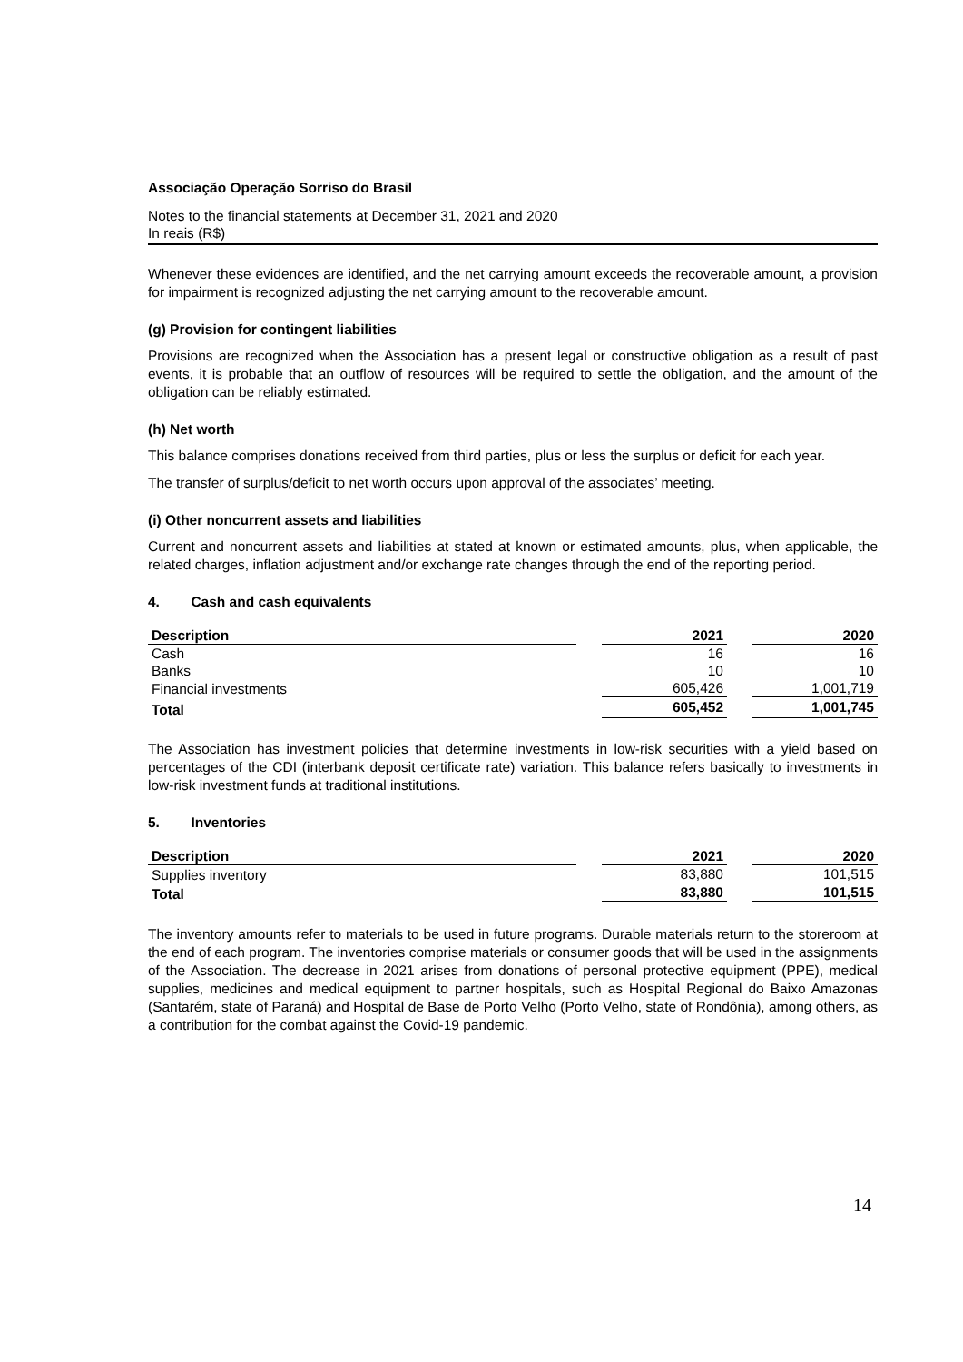Associação Operação Sorriso do Brasil
Notes to the financial statements at December 31, 2021 and 2020
In reais (R$)
Whenever these evidences are identified, and the net carrying amount exceeds the recoverable amount, a provision for impairment is recognized adjusting the net carrying amount to the recoverable amount.
(g) Provision for contingent liabilities
Provisions are recognized when the Association has a present legal or constructive obligation as a result of past events, it is probable that an outflow of resources will be required to settle the obligation, and the amount of the obligation can be reliably estimated.
(h) Net worth
This balance comprises donations received from third parties, plus or less the surplus or deficit for each year.
The transfer of surplus/deficit to net worth occurs upon approval of the associates’ meeting.
(i) Other noncurrent assets and liabilities
Current and noncurrent assets and liabilities at stated at known or estimated amounts, plus, when applicable, the related charges, inflation adjustment and/or exchange rate changes through the end of the reporting period.
4. Cash and cash equivalents
| Description | | 2021 | | 2020 |
| --- | --- | --- | --- | --- |
| Cash | | 16 | | 16 |
| Banks | | 10 | | 10 |
| Financial investments | | 605,426 | | 1,001,719 |
| Total | | 605,452 | | 1,001,745 |
The Association has investment policies that determine investments in low-risk securities with a yield based on percentages of the CDI (interbank deposit certificate rate) variation. This balance refers basically to investments in low-risk investment funds at traditional institutions.
5. Inventories
| Description | | 2021 | | 2020 |
| --- | --- | --- | --- | --- |
| Supplies inventory | | 83,880 | | 101,515 |
| Total | | 83,880 | | 101,515 |
The inventory amounts refer to materials to be used in future programs. Durable materials return to the storeroom at the end of each program. The inventories comprise materials or consumer goods that will be used in the assignments of the Association. The decrease in 2021 arises from donations of personal protective equipment (PPE), medical supplies, medicines and medical equipment to partner hospitals, such as Hospital Regional do Baixo Amazonas (Santarém, state of Paraná) and Hospital de Base de Porto Velho (Porto Velho, state of Rondônia), among others, as a contribution for the combat against the Covid-19 pandemic.
14